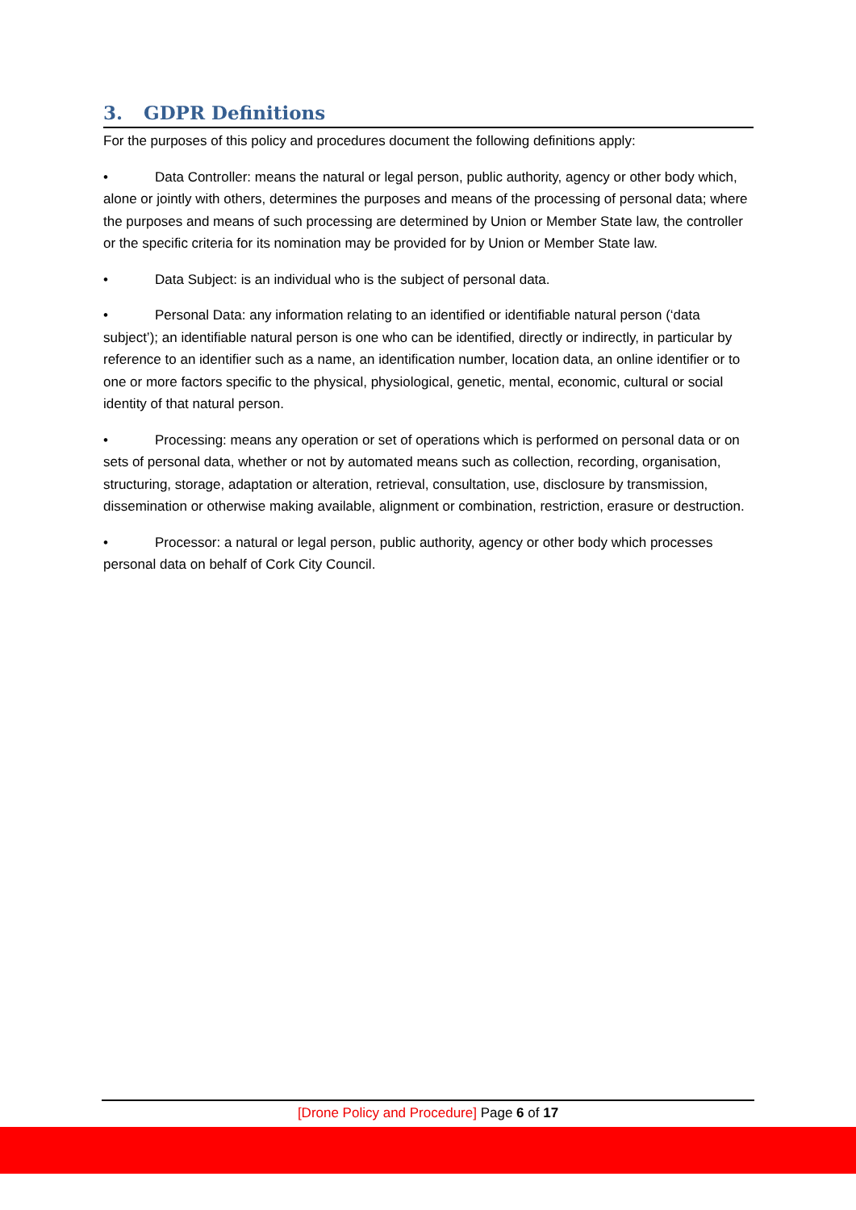3. GDPR Definitions
For the purposes of this policy and procedures document the following definitions apply:
• Data Controller: means the natural or legal person, public authority, agency or other body which, alone or jointly with others, determines the purposes and means of the processing of personal data; where the purposes and means of such processing are determined by Union or Member State law, the controller or the specific criteria for its nomination may be provided for by Union or Member State law.
• Data Subject: is an individual who is the subject of personal data.
• Personal Data: any information relating to an identified or identifiable natural person (‘data subject’); an identifiable natural person is one who can be identified, directly or indirectly, in particular by reference to an identifier such as a name, an identification number, location data, an online identifier or to one or more factors specific to the physical, physiological, genetic, mental, economic, cultural or social identity of that natural person.
• Processing: means any operation or set of operations which is performed on personal data or on sets of personal data, whether or not by automated means such as collection, recording, organisation, structuring, storage, adaptation or alteration, retrieval, consultation, use, disclosure by transmission, dissemination or otherwise making available, alignment or combination, restriction, erasure or destruction.
• Processor: a natural or legal person, public authority, agency or other body which processes personal data on behalf of Cork City Council.
[Drone Policy and Procedure] Page 6 of 17